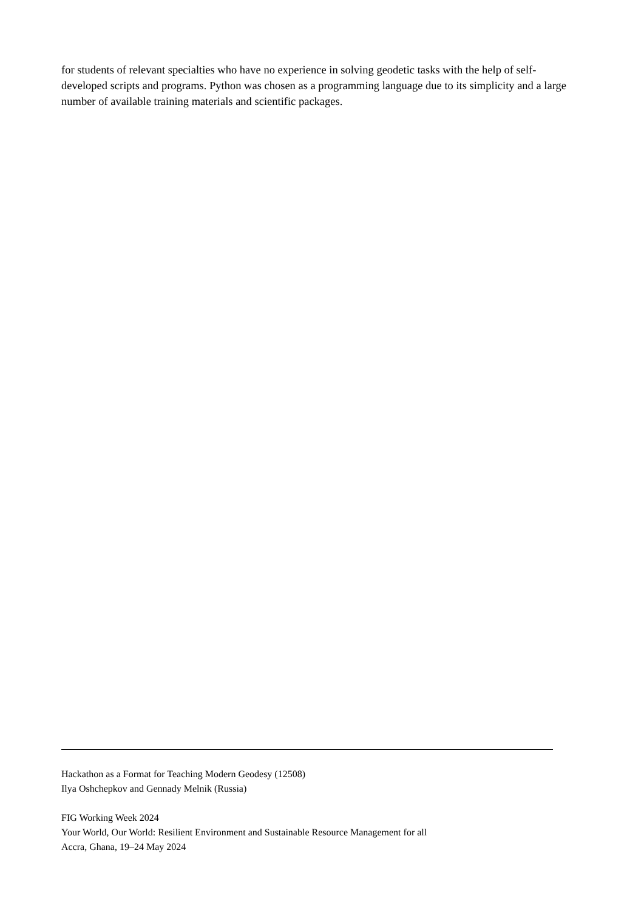for students of relevant specialties who have no experience in solving geodetic tasks with the help of self-developed scripts and programs. Python was chosen as a programming language due to its simplicity and a large number of available training materials and scientific packages.
Hackathon as a Format for Teaching Modern Geodesy (12508)
Ilya Oshchepkov and Gennady Melnik (Russia)
FIG Working Week 2024
Your World, Our World: Resilient Environment and Sustainable Resource Management for all
Accra, Ghana, 19–24 May 2024